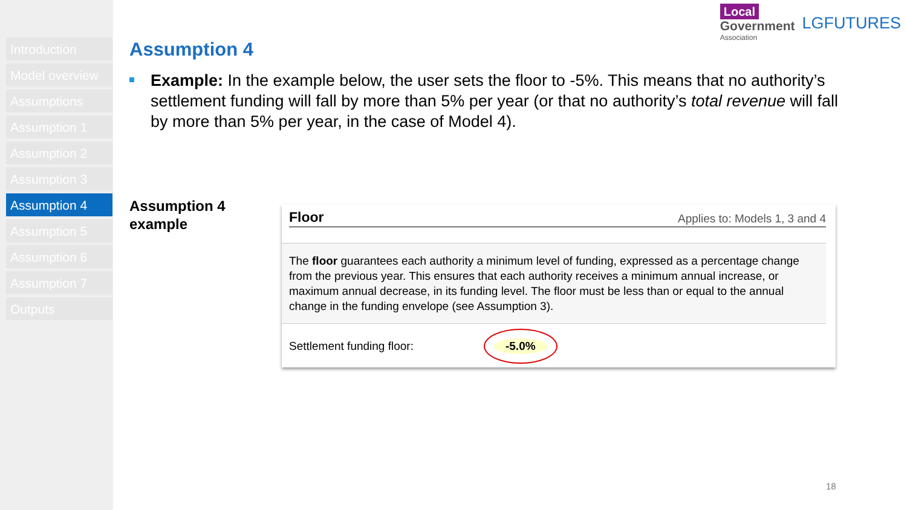Introduction
Model overview
Assumptions
Assumption 1
Assumption 2
Assumption 3
Assumption 4
Assumption 5
Assumption 6
Assumption 7
Outputs
Local
Government
Association
LGFUTURES
Assumption 4
Example: In the example below, the user sets the floor to -5%. This means that no authority’s settlement funding will fall by more than 5% per year (or that no authority’s total revenue will fall by more than 5% per year, in the case of Model 4).
Assumption 4
example
Floor Applies to: Models 1, 3 and 4
The floor guarantees each authority a minimum level of funding, expressed as a percentage change from the previous year. This ensures that each authority receives a minimum annual increase, or maximum annual decrease, in its funding level. The floor must be less than or equal to the annual change in the funding envelope (see Assumption 3).
Settlement funding floor: -5.0%
18